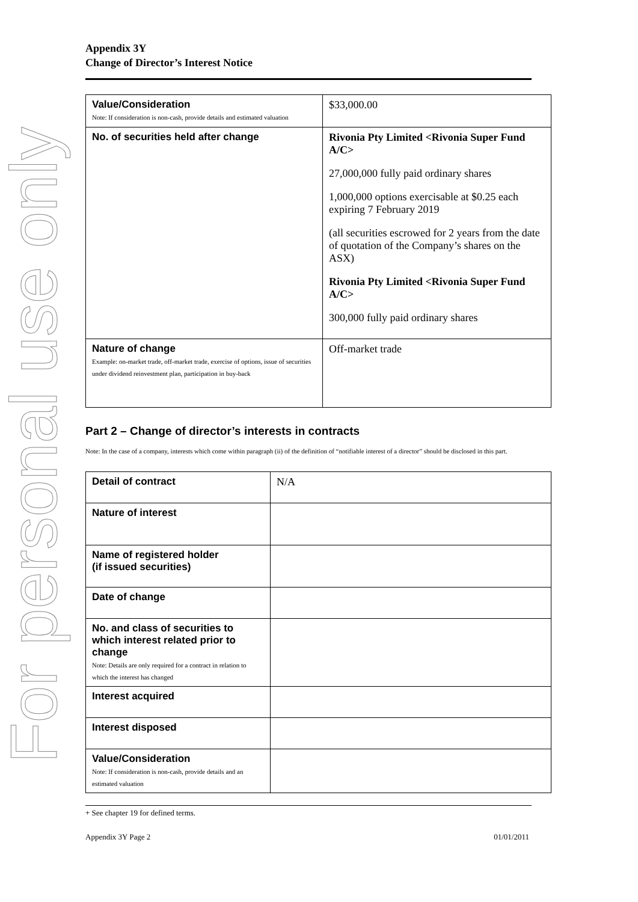For personal use only
Appendix 3Y
Change of Director’s Interest Notice
| Value/Consideration Note: If consideration is non-cash, provide details and estimated valuation | $33,000.00 |
| No. of securities held after change | Rivonia Pty Limited <Rivonia Super Fund A/C> 27,000,000 fully paid ordinary shares 1,000,000 options exercisable at $0.25 each expiring 7 February 2019 (all securities escrowed for 2 years from the date of quotation of the Company’s shares on the ASX) Rivonia Pty Limited <Rivonia Super Fund A/C> 300,000 fully paid ordinary shares |
| Nature of change Example: on-market trade, off-market trade, exercise of options, issue of securities under dividend reinvestment plan, participation in buy-back | Off-market trade |
Part 2 – Change of director’s interests in contracts
Note: In the case of a company, interests which come within paragraph (ii) of the definition of “notifiable interest of a director” should be disclosed in this part.
| Detail of contract | N/A |
| Nature of interest | |
| Name of registered holder (if issued securities) | |
| Date of change | |
| No. and class of securities to which interest related prior to change Note: Details are only required for a contract in relation to which the interest has changed | |
| Interest acquired | |
| Interest disposed | |
| Value/Consideration Note: If consideration is non-cash, provide details and an estimated valuation | |
+ See chapter 19 for defined terms.
Appendix 3Y Page 2 01/01/2011